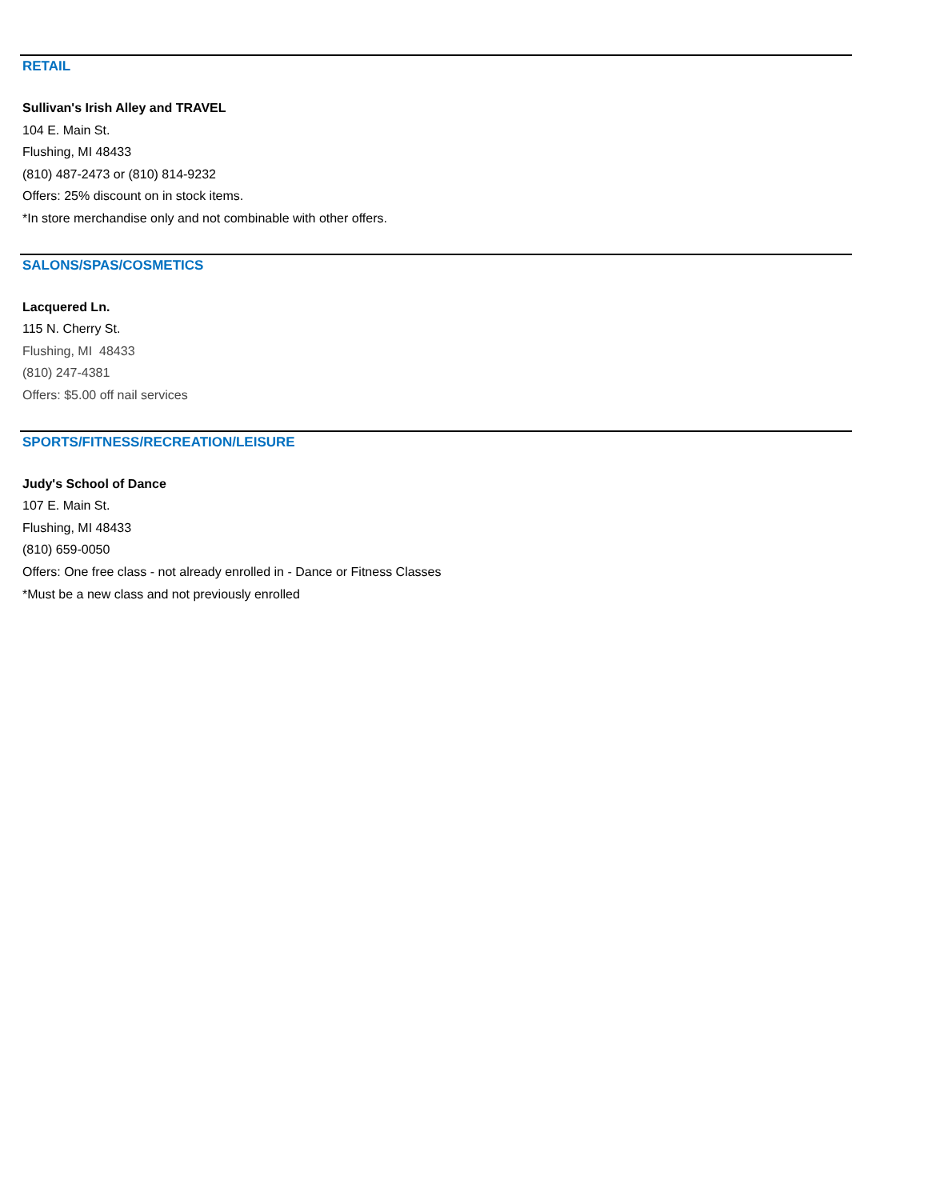RETAIL
Sullivan's Irish Alley and TRAVEL
104 E. Main St.
Flushing, MI 48433
(810) 487-2473 or (810) 814-9232
Offers: 25% discount on in stock items.
*In store merchandise only and not combinable with other offers.
SALONS/SPAS/COSMETICS
Lacquered Ln.
115 N. Cherry St.
Flushing, MI 48433
(810) 247-4381
Offers: $5.00 off nail services
SPORTS/FITNESS/RECREATION/LEISURE
Judy's School of Dance
107 E. Main St.
Flushing, MI 48433
(810) 659-0050
Offers: One free class - not already enrolled in - Dance or Fitness Classes
*Must be a new class and not previously enrolled